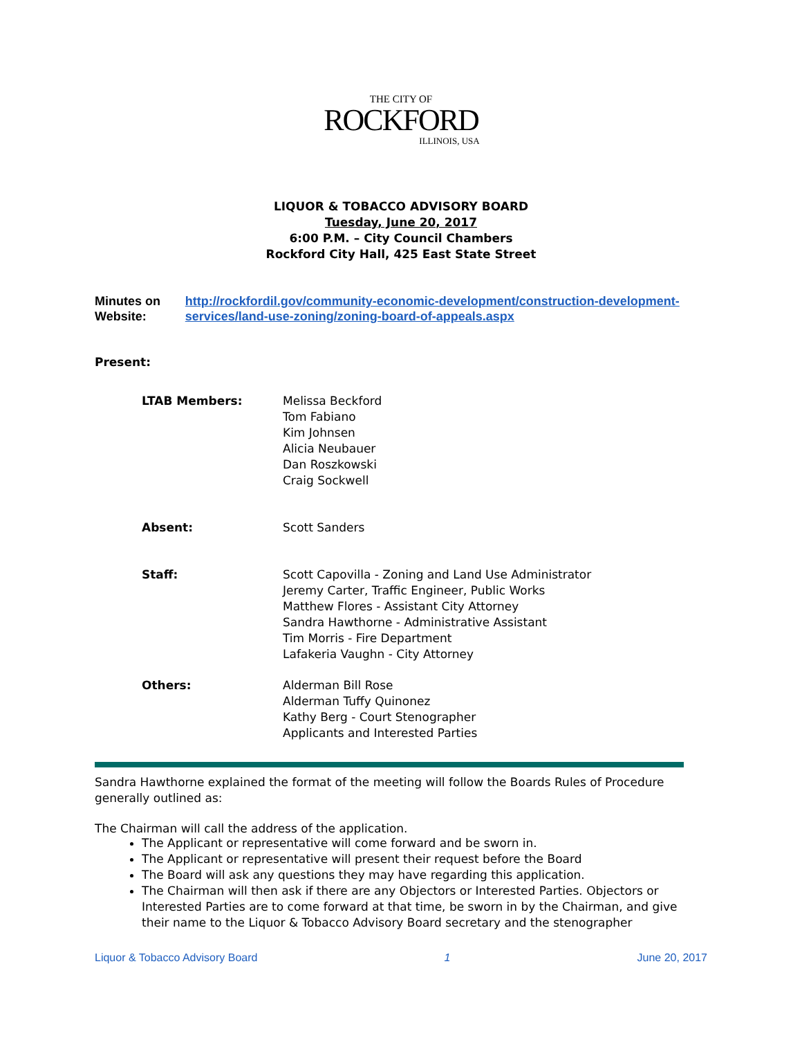THE CITY OF
ROCKFORD
ILLINOIS, USA
LIQUOR & TOBACCO ADVISORY BOARD
Tuesday, June 20, 2017
6:00 P.M. – City Council Chambers
Rockford City Hall, 425 East State Street
Minutes on Website: http://rockfordil.gov/community-economic-development/construction-development-services/land-use-zoning/zoning-board-of-appeals.aspx
Present:
LTAB Members: Melissa Beckford
Tom Fabiano
Kim Johnsen
Alicia Neubauer
Dan Roszkowski
Craig Sockwell
Absent: Scott Sanders
Staff: Scott Capovilla - Zoning and Land Use Administrator
Jeremy Carter, Traffic Engineer, Public Works
Matthew Flores - Assistant City Attorney
Sandra Hawthorne - Administrative Assistant
Tim Morris - Fire Department
Lafakeria Vaughn - City Attorney
Others: Alderman Bill Rose
Alderman Tuffy Quinonez
Kathy Berg - Court Stenographer
Applicants and Interested Parties
Sandra Hawthorne explained the format of the meeting will follow the Boards Rules of Procedure generally outlined as:
The Chairman will call the address of the application.
The Applicant or representative will come forward and be sworn in.
The Applicant or representative will present their request before the Board
The Board will ask any questions they may have regarding this application.
The Chairman will then ask if there are any Objectors or Interested Parties. Objectors or Interested Parties are to come forward at that time, be sworn in by the Chairman, and give their name to the Liquor & Tobacco Advisory Board secretary and the stenographer
Liquor & Tobacco Advisory Board 1 June 20, 2017